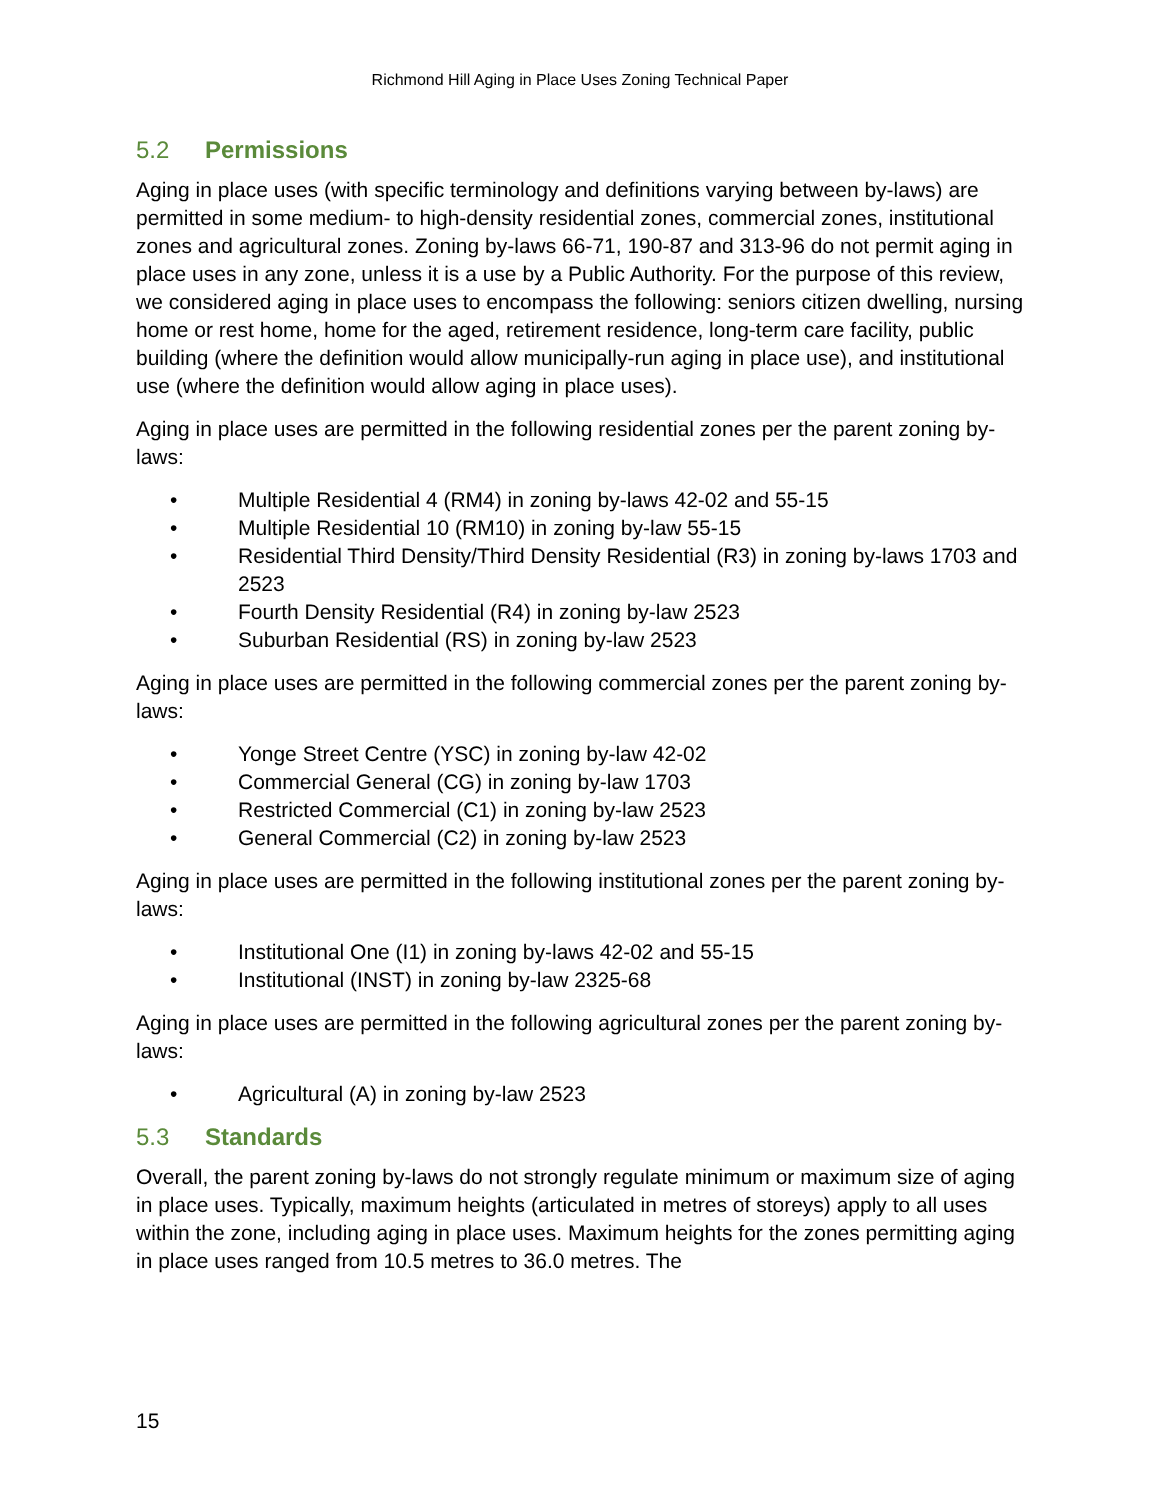Richmond Hill Aging in Place Uses Zoning Technical Paper
5.2 Permissions
Aging in place uses (with specific terminology and definitions varying between by-laws) are permitted in some medium- to high-density residential zones, commercial zones, institutional zones and agricultural zones. Zoning by-laws 66-71, 190-87 and 313-96 do not permit aging in place uses in any zone, unless it is a use by a Public Authority. For the purpose of this review, we considered aging in place uses to encompass the following: seniors citizen dwelling, nursing home or rest home, home for the aged, retirement residence, long-term care facility, public building (where the definition would allow municipally-run aging in place use), and institutional use (where the definition would allow aging in place uses).
Aging in place uses are permitted in the following residential zones per the parent zoning by-laws:
• Multiple Residential 4 (RM4) in zoning by-laws 42-02 and 55-15
• Multiple Residential 10 (RM10) in zoning by-law 55-15
• Residential Third Density/Third Density Residential (R3) in zoning by-laws 1703 and 2523
• Fourth Density Residential (R4) in zoning by-law 2523
• Suburban Residential (RS) in zoning by-law 2523
Aging in place uses are permitted in the following commercial zones per the parent zoning by-laws:
• Yonge Street Centre (YSC) in zoning by-law 42-02
• Commercial General (CG) in zoning by-law 1703
• Restricted Commercial (C1) in zoning by-law 2523
• General Commercial (C2) in zoning by-law 2523
Aging in place uses are permitted in the following institutional zones per the parent zoning by-laws:
• Institutional One (I1) in zoning by-laws 42-02 and 55-15
• Institutional (INST) in zoning by-law 2325-68
Aging in place uses are permitted in the following agricultural zones per the parent zoning by-laws:
• Agricultural (A) in zoning by-law 2523
5.3 Standards
Overall, the parent zoning by-laws do not strongly regulate minimum or maximum size of aging in place uses. Typically, maximum heights (articulated in metres of storeys) apply to all uses within the zone, including aging in place uses. Maximum heights for the zones permitting aging in place uses ranged from 10.5 metres to 36.0 metres. The
15